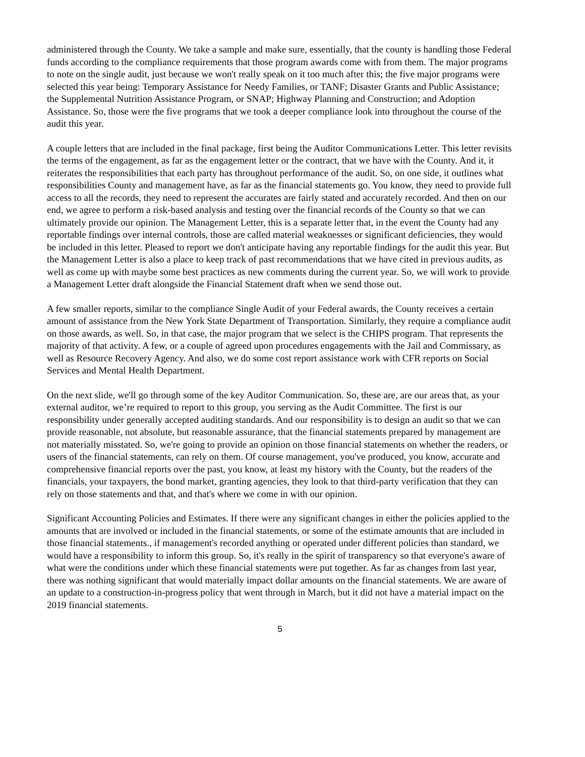administered through the County. We take a sample and make sure, essentially, that the county is handling those Federal funds according to the compliance requirements that those program awards come with from them. The major programs to note on the single audit, just because we won't really speak on it too much after this; the five major programs were selected this year being: Temporary Assistance for Needy Families, or TANF; Disaster Grants and Public Assistance; the Supplemental Nutrition Assistance Program, or SNAP; Highway Planning and Construction; and Adoption Assistance. So, those were the five programs that we took a deeper compliance look into throughout the course of the audit this year.
A couple letters that are included in the final package, first being the Auditor Communications Letter. This letter revisits the terms of the engagement, as far as the engagement letter or the contract, that we have with the County. And it, it reiterates the responsibilities that each party has throughout performance of the audit. So, on one side, it outlines what responsibilities County and management have, as far as the financial statements go. You know, they need to provide full access to all the records, they need to represent the accurates are fairly stated and accurately recorded. And then on our end, we agree to perform a risk-based analysis and testing over the financial records of the County so that we can ultimately provide our opinion. The Management Letter, this is a separate letter that, in the event the County had any reportable findings over internal controls, those are called material weaknesses or significant deficiencies, they would be included in this letter. Pleased to report we don't anticipate having any reportable findings for the audit this year. But the Management Letter is also a place to keep track of past recommendations that we have cited in previous audits, as well as come up with maybe some best practices as new comments during the current year. So, we will work to provide a Management Letter draft alongside the Financial Statement draft when we send those out.
A few smaller reports, similar to the compliance Single Audit of your Federal awards, the County receives a certain amount of assistance from the New York State Department of Transportation. Similarly, they require a compliance audit on those awards, as well. So, in that case, the major program that we select is the CHIPS program. That represents the majority of that activity. A few, or a couple of agreed upon procedures engagements with the Jail and Commissary, as well as Resource Recovery Agency. And also, we do some cost report assistance work with CFR reports on Social Services and Mental Health Department.
On the next slide, we'll go through some of the key Auditor Communication. So, these are, are our areas that, as your external auditor, we’re required to report to this group, you serving as the Audit Committee. The first is our responsibility under generally accepted auditing standards. And our responsibility is to design an audit so that we can provide reasonable, not absolute, but reasonable assurance, that the financial statements prepared by management are not materially misstated. So, we're going to provide an opinion on those financial statements on whether the readers, or users of the financial statements, can rely on them. Of course management, you've produced, you know, accurate and comprehensive financial reports over the past, you know, at least my history with the County, but the readers of the financials, your taxpayers, the bond market, granting agencies, they look to that third-party verification that they can rely on those statements and that, and that's where we come in with our opinion.
Significant Accounting Policies and Estimates. If there were any significant changes in either the policies applied to the amounts that are involved or included in the financial statements, or some of the estimate amounts that are included in those financial statements., if management's recorded anything or operated under different policies than standard, we would have a responsibility to inform this group. So, it's really in the spirit of transparency so that everyone's aware of what were the conditions under which these financial statements were put together. As far as changes from last year, there was nothing significant that would materially impact dollar amounts on the financial statements. We are aware of an update to a construction-in-progress policy that went through in March, but it did not have a material impact on the 2019 financial statements.
5